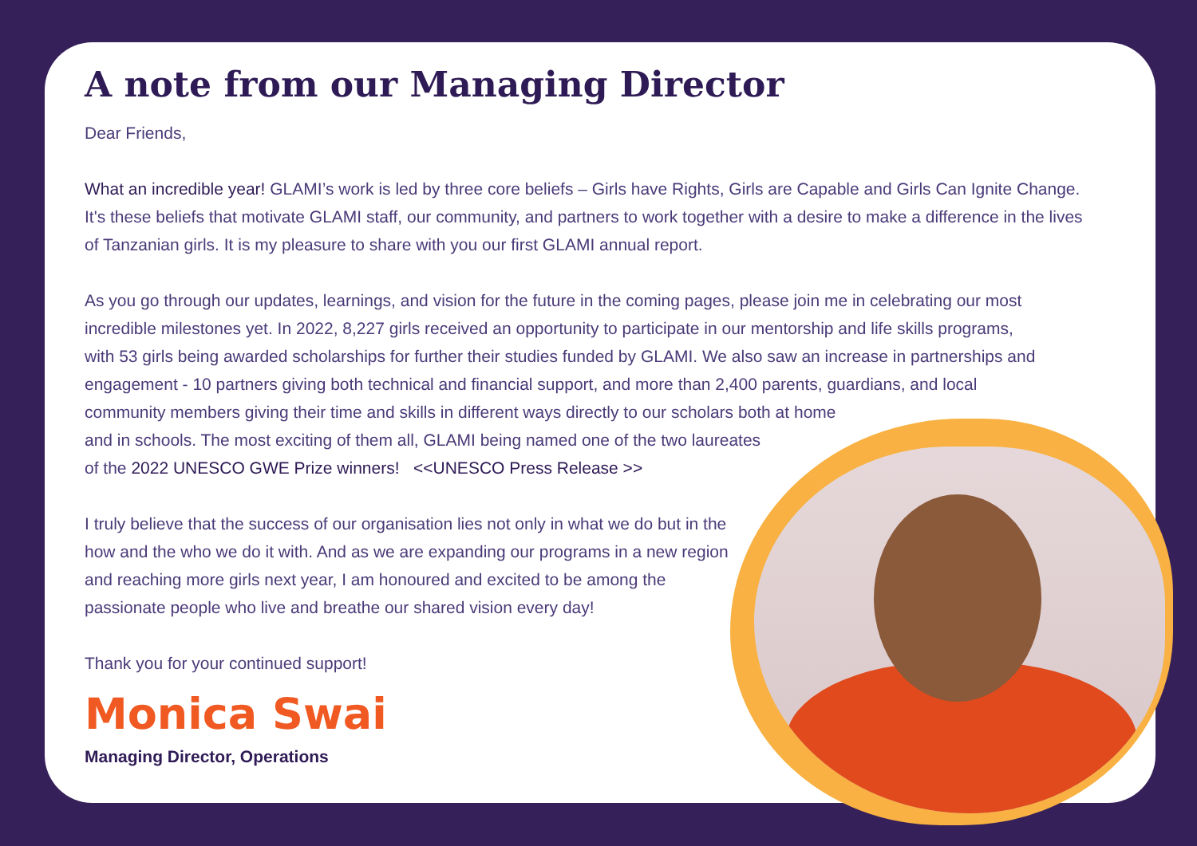A note from our Managing Director
Dear Friends,
What an incredible year! GLAMI’s work is led by three core beliefs – Girls have Rights, Girls are Capable and Girls Can Ignite Change. It's these beliefs that motivate GLAMI staff, our community, and partners to work together with a desire to make a difference in the lives of Tanzanian girls. It is my pleasure to share with you our first GLAMI annual report.
As you go through our updates, learnings, and vision for the future in the coming pages, please join me in celebrating our most incredible milestones yet. In 2022, 8,227 girls received an opportunity to participate in our mentorship and life skills programs, with 53 girls being awarded scholarships for further their studies funded by GLAMI. We also saw an increase in partnerships and engagement - 10 partners giving both technical and financial support, and more than 2,400 parents, guardians, and local community members giving their time and skills in different ways directly to our scholars both at home
and in schools. The most exciting of them all, GLAMI being named one of the two laureates
of the 2022 UNESCO GWE Prize winners! <<UNESCO Press Release >>
I truly believe that the success of our organisation lies not only in what we do but in the how and the who we do it with. And as we are expanding our programs in a new region and reaching more girls next year, I am honoured and excited to be among the passionate people who live and breathe our shared vision every day!
Thank you for your continued support!
Monica Swai
Managing Director, Operations